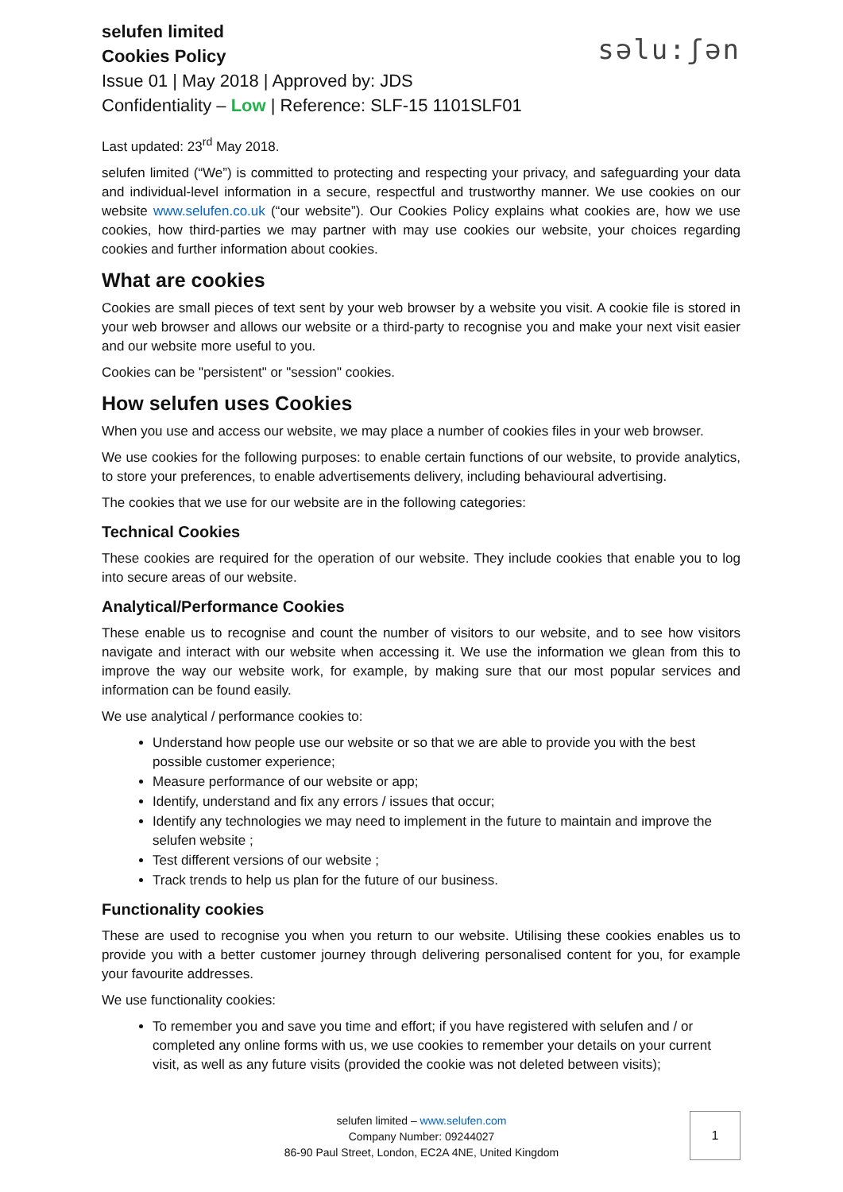selufen limited
Cookies Policy
Issue 01 | May 2018 | Approved by: JDS
Confidentiality – Low | Reference: SLF-15 1101SLF01
sәlu:ʃәn
Last updated: 23<sup>rd</sup> May 2018.
selufen limited (“We”) is committed to protecting and respecting your privacy, and safeguarding your data and individual-level information in a secure, respectful and trustworthy manner. We use cookies on our website www.selufen.co.uk (“our website”). Our Cookies Policy explains what cookies are, how we use cookies, how third-parties we may partner with may use cookies our website, your choices regarding cookies and further information about cookies.
What are cookies
Cookies are small pieces of text sent by your web browser by a website you visit. A cookie file is stored in your web browser and allows our website or a third-party to recognise you and make your next visit easier and our website more useful to you.
Cookies can be "persistent" or "session" cookies.
How selufen uses Cookies
When you use and access our website, we may place a number of cookies files in your web browser.
We use cookies for the following purposes: to enable certain functions of our website, to provide analytics, to store your preferences, to enable advertisements delivery, including behavioural advertising.
The cookies that we use for our website are in the following categories:
Technical Cookies
These cookies are required for the operation of our website. They include cookies that enable you to log into secure areas of our website.
Analytical/Performance Cookies
These enable us to recognise and count the number of visitors to our website, and to see how visitors navigate and interact with our website when accessing it. We use the information we glean from this to improve the way our website work, for example, by making sure that our most popular services and information can be found easily.
We use analytical / performance cookies to:
Understand how people use our website or so that we are able to provide you with the best possible customer experience;
Measure performance of our website or app;
Identify, understand and fix any errors / issues that occur;
Identify any technologies we may need to implement in the future to maintain and improve the selufen website ;
Test different versions of our website ;
Track trends to help us plan for the future of our business.
Functionality cookies
These are used to recognise you when you return to our website. Utilising these cookies enables us to provide you with a better customer journey through delivering personalised content for you, for example your favourite addresses.
We use functionality cookies:
To remember you and save you time and effort; if you have registered with selufen and / or completed any online forms with us, we use cookies to remember your details on your current visit, as well as any future visits (provided the cookie was not deleted between visits);
selufen limited – www.selufen.com
Company Number: 09244027
86-90 Paul Street, London, EC2A 4NE, United Kingdom
1